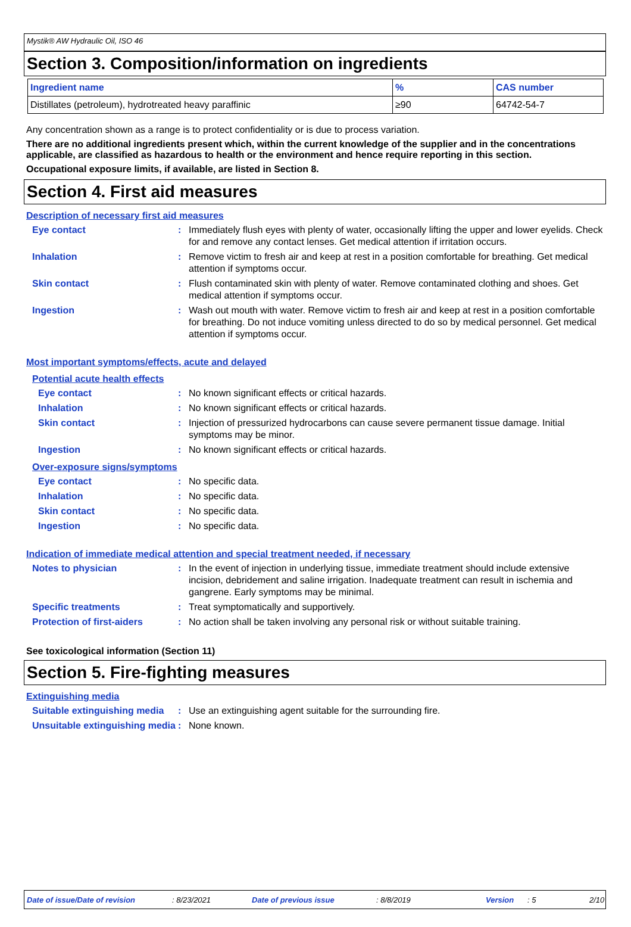Mystik® AW Hydraulic Oil, ISO 46
Section 3. Composition/information on ingredients
| Ingredient name | % | CAS number |
| --- | --- | --- |
| Distillates (petroleum), hydrotreated heavy paraffinic | ≥90 | 64742-54-7 |
Any concentration shown as a range is to protect confidentiality or is due to process variation.
There are no additional ingredients present which, within the current knowledge of the supplier and in the concentrations applicable, are classified as hazardous to health or the environment and hence require reporting in this section.
Occupational exposure limits, if available, are listed in Section 8.
Section 4. First aid measures
Description of necessary first aid measures
Eye contact : Immediately flush eyes with plenty of water, occasionally lifting the upper and lower eyelids. Check for and remove any contact lenses. Get medical attention if irritation occurs.
Inhalation : Remove victim to fresh air and keep at rest in a position comfortable for breathing. Get medical attention if symptoms occur.
Skin contact : Flush contaminated skin with plenty of water. Remove contaminated clothing and shoes. Get medical attention if symptoms occur.
Ingestion : Wash out mouth with water. Remove victim to fresh air and keep at rest in a position comfortable for breathing. Do not induce vomiting unless directed to do so by medical personnel. Get medical attention if symptoms occur.
Most important symptoms/effects, acute and delayed
Potential acute health effects
Eye contact : No known significant effects or critical hazards.
Inhalation : No known significant effects or critical hazards.
Skin contact : Injection of pressurized hydrocarbons can cause severe permanent tissue damage. Initial symptoms may be minor.
Ingestion : No known significant effects or critical hazards.
Over-exposure signs/symptoms
Eye contact : No specific data.
Inhalation : No specific data.
Skin contact : No specific data.
Ingestion : No specific data.
Indication of immediate medical attention and special treatment needed, if necessary
Notes to physician : In the event of injection in underlying tissue, immediate treatment should include extensive incision, debridement and saline irrigation. Inadequate treatment can result in ischemia and gangrene. Early symptoms may be minimal.
Specific treatments : Treat symptomatically and supportively.
Protection of first-aiders
: No action shall be taken involving any personal risk or without suitable training.
See toxicological information (Section 11)
Section 5. Fire-fighting measures
Extinguishing media
Suitable extinguishing media
: Use an extinguishing agent suitable for the surrounding fire.
Unsuitable extinguishing media
: None known.
Date of issue/Date of revision: 8/23/2021 Date of previous issue: 8/8/2019 Version: 5 2/10